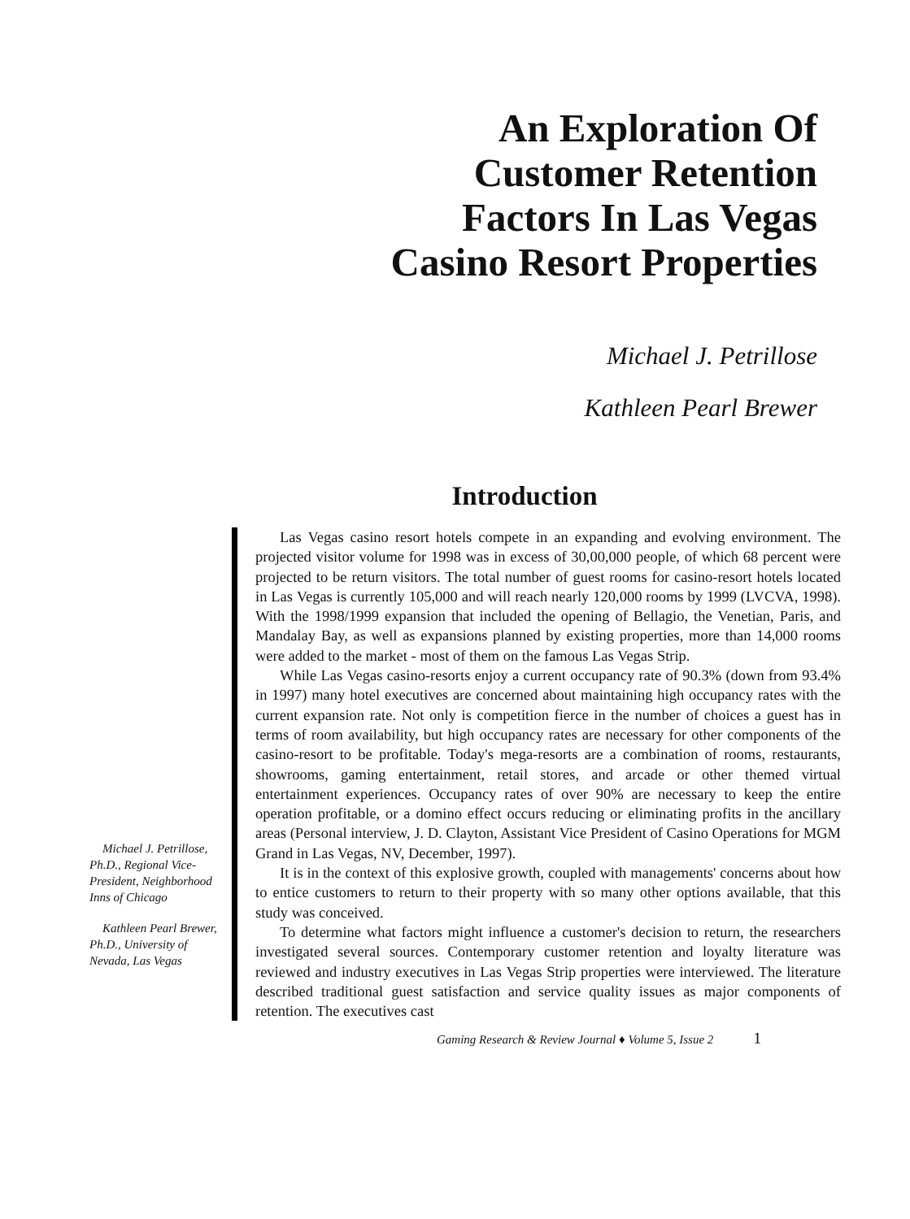An Exploration Of
Customer Retention
Factors In Las Vegas
Casino Resort Properties
Michael J. Petrillose
Kathleen Pearl Brewer
Introduction
Michael J. Petrillose, Ph.D., Regional Vice-President, Neighborhood Inns of Chicago
Kathleen Pearl Brewer, Ph.D., University of Nevada, Las Vegas
Las Vegas casino resort hotels compete in an expanding and evolving environment. The projected visitor volume for 1998 was in excess of 30,00,000 people, of which 68 percent were projected to be return visitors. The total number of guest rooms for casino-resort hotels located in Las Vegas is currently 105,000 and will reach nearly 120,000 rooms by 1999 (LVCVA, 1998). With the 1998/1999 expansion that included the opening of Bellagio, the Venetian, Paris, and Mandalay Bay, as well as expansions planned by existing properties, more than 14,000 rooms were added to the market - most of them on the famous Las Vegas Strip.
While Las Vegas casino-resorts enjoy a current occupancy rate of 90.3% (down from 93.4% in 1997) many hotel executives are concerned about maintaining high occupancy rates with the current expansion rate. Not only is competition fierce in the number of choices a guest has in terms of room availability, but high occupancy rates are necessary for other components of the casino-resort to be profitable. Today's mega-resorts are a combination of rooms, restaurants, showrooms, gaming entertainment, retail stores, and arcade or other themed virtual entertainment experiences. Occupancy rates of over 90% are necessary to keep the entire operation profitable, or a domino effect occurs reducing or eliminating profits in the ancillary areas (Personal interview, J. D. Clayton, Assistant Vice President of Casino Operations for MGM Grand in Las Vegas, NV, December, 1997).
It is in the context of this explosive growth, coupled with managements' concerns about how to entice customers to return to their property with so many other options available, that this study was conceived.
To determine what factors might influence a customer's decision to return, the researchers investigated several sources. Contemporary customer retention and loyalty literature was reviewed and industry executives in Las Vegas Strip properties were interviewed. The literature described traditional guest satisfaction and service quality issues as major components of retention. The executives cast
Gaming Research & Review Journal ♦ Volume 5, Issue 2 1